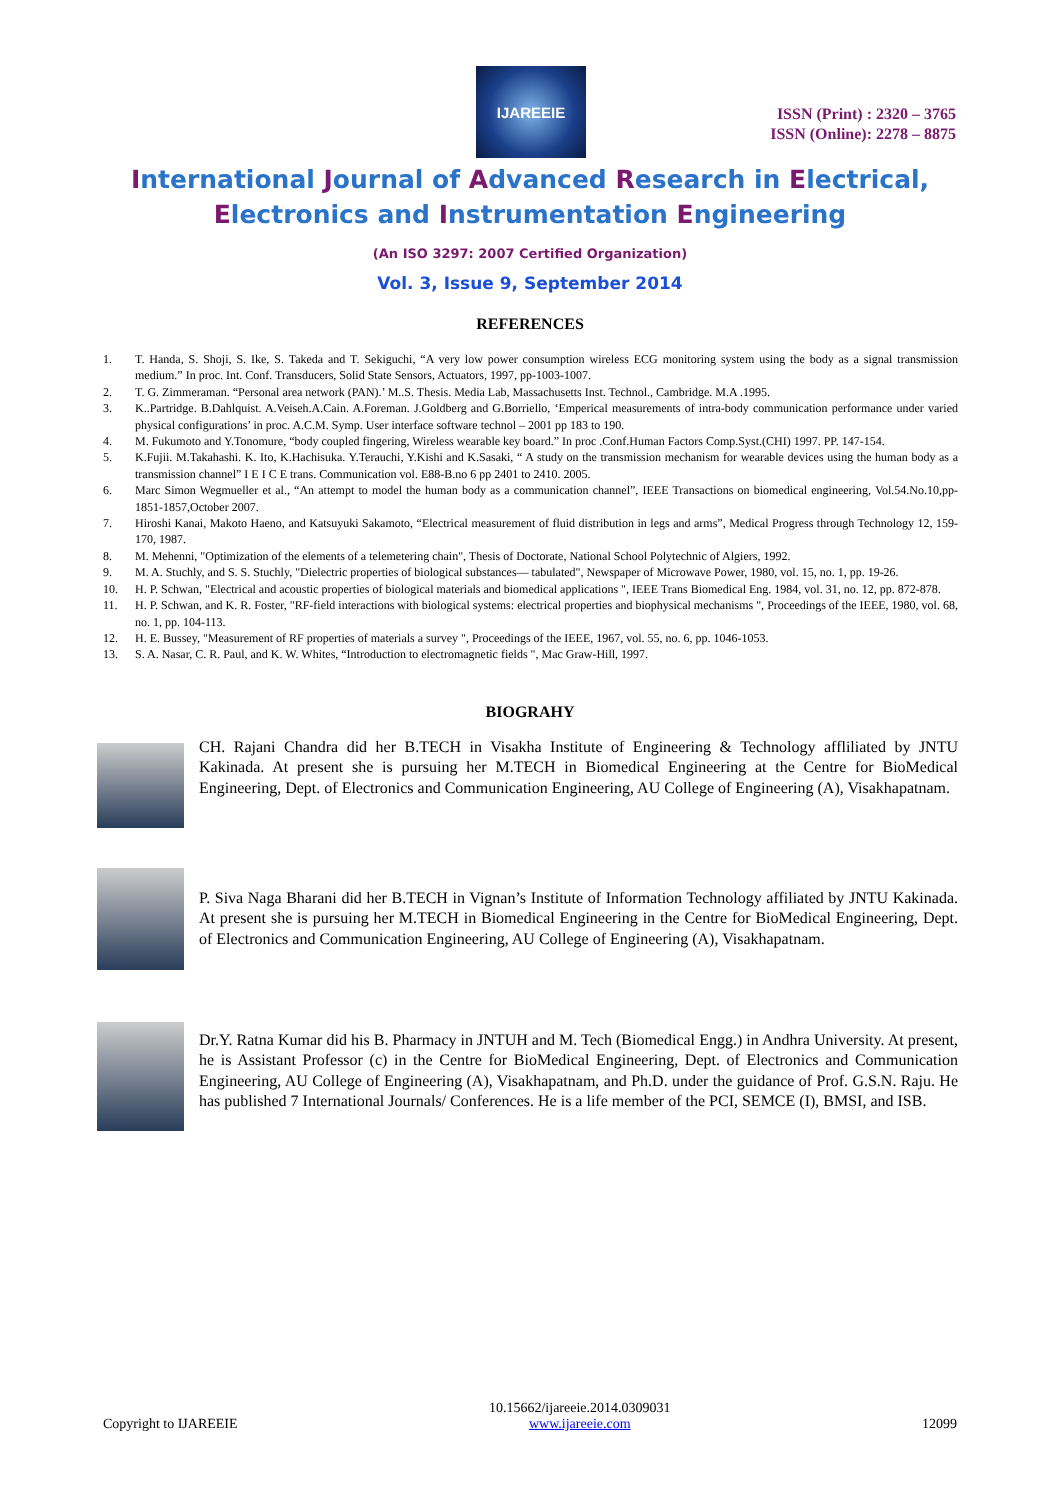IJAREEIE
ISSN (Print) : 2320 – 3765
ISSN (Online): 2278 – 8875
International Journal of Advanced Research in Electrical,
Electronics and Instrumentation Engineering
(An ISO 3297: 2007 Certified Organization)
Vol. 3, Issue 9, September 2014
REFERENCES
1. T. Handa, S. Shoji, S. Ike, S. Takeda and T. Sekiguchi, “A very low power consumption wireless ECG monitoring system using the body as a signal transmission medium.” In proc. Int. Conf. Transducers, Solid State Sensors, Actuators, 1997, pp-1003-1007.
2. T. G. Zimmeraman. “Personal area network (PAN).’ M..S. Thesis. Media Lab, Massachusetts Inst. Technol., Cambridge. M.A .1995.
3. K..Partridge. B.Dahlquist. A.Veiseh.A.Cain. A.Foreman. J.Goldberg and G.Borriello, ‘Emperical measurements of intra-body communication performance under varied physical configurations’ in proc. A.C.M. Symp. User interface software technol – 2001 pp 183 to 190.
4. M. Fukumoto and Y.Tonomure, “body coupled fingering, Wireless wearable key board.” In proc .Conf.Human Factors Comp.Syst.(CHI) 1997. PP. 147-154.
5. K.Fujii. M.Takahashi. K. Ito, K.Hachisuka. Y.Terauchi, Y.Kishi and K.Sasaki, “ A study on the transmission mechanism for wearable devices using the human body as a transmission channel” I E I C E trans. Communication vol. E88-B.no 6 pp 2401 to 2410. 2005.
6. Marc Simon Wegmueller et al., “An attempt to model the human body as a communication channel”, IEEE Transactions on biomedical engineering, Vol.54.No.10,pp-1851-1857,October 2007.
7. Hiroshi Kanai, Makoto Haeno, and Katsuyuki Sakamoto, “Electrical measurement of fluid distribution in legs and arms”, Medical Progress through Technology 12, 159-170, 1987.
8. M. Mehenni, "Optimization of the elements of a telemetering chain", Thesis of Doctorate, National School Polytechnic of Algiers, 1992.
9. M. A. Stuchly, and S. S. Stuchly, "Dielectric properties of biological substances— tabulated", Newspaper of Microwave Power, 1980, vol. 15, no. 1, pp. 19-26.
10. H. P. Schwan, "Electrical and acoustic properties of biological materials and biomedical applications ", IEEE Trans Biomedical Eng. 1984, vol. 31, no. 12, pp. 872-878.
11. H. P. Schwan, and K. R. Foster, "RF-field interactions with biological systems: electrical properties and biophysical mechanisms ", Proceedings of the IEEE, 1980, vol. 68, no. 1, pp. 104-113.
12. H. E. Bussey, "Measurement of RF properties of materials a survey ", Proceedings of the IEEE, 1967, vol. 55, no. 6, pp. 1046-1053.
13. S. A. Nasar, C. R. Paul, and K. W. Whites, “Introduction to electromagnetic fields ", Mac Graw-Hill, 1997.
BIOGRAHY
CH. Rajani Chandra did her B.TECH in Visakha Institute of Engineering & Technology affliliated by JNTU Kakinada. At present she is pursuing her M.TECH in Biomedical Engineering at the Centre for BioMedical Engineering, Dept. of Electronics and Communication Engineering, AU College of Engineering (A), Visakhapatnam.
P. Siva Naga Bharani did her B.TECH in Vignan’s Institute of Information Technology affiliated by JNTU Kakinada. At present she is pursuing her M.TECH in Biomedical Engineering in the Centre for BioMedical Engineering, Dept. of Electronics and Communication Engineering, AU College of Engineering (A), Visakhapatnam.
Dr.Y. Ratna Kumar did his B. Pharmacy in JNTUH and M. Tech (Biomedical Engg.) in Andhra University. At present, he is Assistant Professor (c) in the Centre for BioMedical Engineering, Dept. of Electronics and Communication Engineering, AU College of Engineering (A), Visakhapatnam, and Ph.D. under the guidance of Prof. G.S.N. Raju. He has published 7 International Journals/ Conferences. He is a life member of the PCI, SEMCE (I), BMSI, and ISB.
Copyright to IJAREEIE 10.15662/ijareeie.2014.0309031
www.ijareeie.com 12099